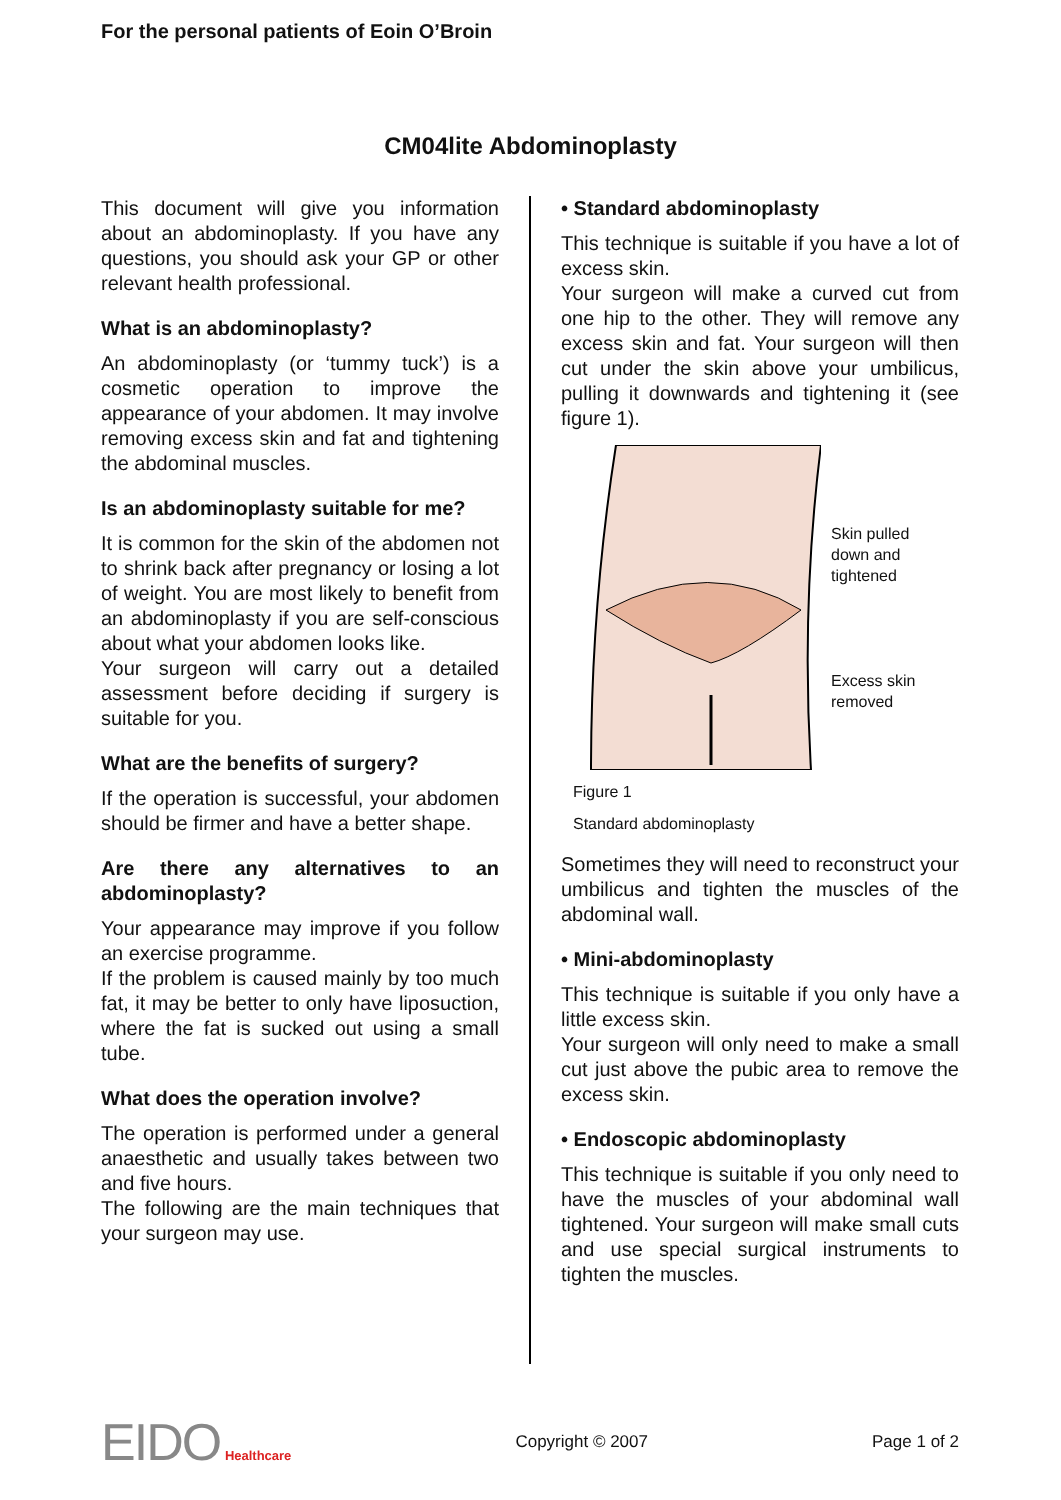For the personal patients of Eoin O’Broin
CM04lite Abdominoplasty
This document will give you information about an abdominoplasty. If you have any questions, you should ask your GP or other relevant health professional.
What is an abdominoplasty?
An abdominoplasty (or ‘tummy tuck’) is a cosmetic operation to improve the appearance of your abdomen. It may involve removing excess skin and fat and tightening the abdominal muscles.
Is an abdominoplasty suitable for me?
It is common for the skin of the abdomen not to shrink back after pregnancy or losing a lot of weight. You are most likely to benefit from an abdominoplasty if you are self-conscious about what your abdomen looks like.
Your surgeon will carry out a detailed assessment before deciding if surgery is suitable for you.
What are the benefits of surgery?
If the operation is successful, your abdomen should be firmer and have a better shape.
Are there any alternatives to an abdominoplasty?
Your appearance may improve if you follow an exercise programme.
If the problem is caused mainly by too much fat, it may be better to only have liposuction, where the fat is sucked out using a small tube.
What does the operation involve?
The operation is performed under a general anaesthetic and usually takes between two and five hours.
The following are the main techniques that your surgeon may use.
• Standard abdominoplasty
This technique is suitable if you have a lot of excess skin.
Your surgeon will make a curved cut from one hip to the other. They will remove any excess skin and fat. Your surgeon will then cut under the skin above your umbilicus, pulling it downwards and tightening it (see figure 1).
Skin pulled
down and
tightened
Excess skin
removed
Figure 1
Standard abdominoplasty
Sometimes they will need to reconstruct your umbilicus and tighten the muscles of the abdominal wall.
• Mini-abdominoplasty
This technique is suitable if you only have a little excess skin.
Your surgeon will only need to make a small cut just above the pubic area to remove the excess skin.
• Endoscopic abdominoplasty
This technique is suitable if you only need to have the muscles of your abdominal wall tightened. Your surgeon will make small cuts and use special surgical instruments to tighten the muscles.
EIDO Healthcare
Copyright © 2007 Page 1 of 2